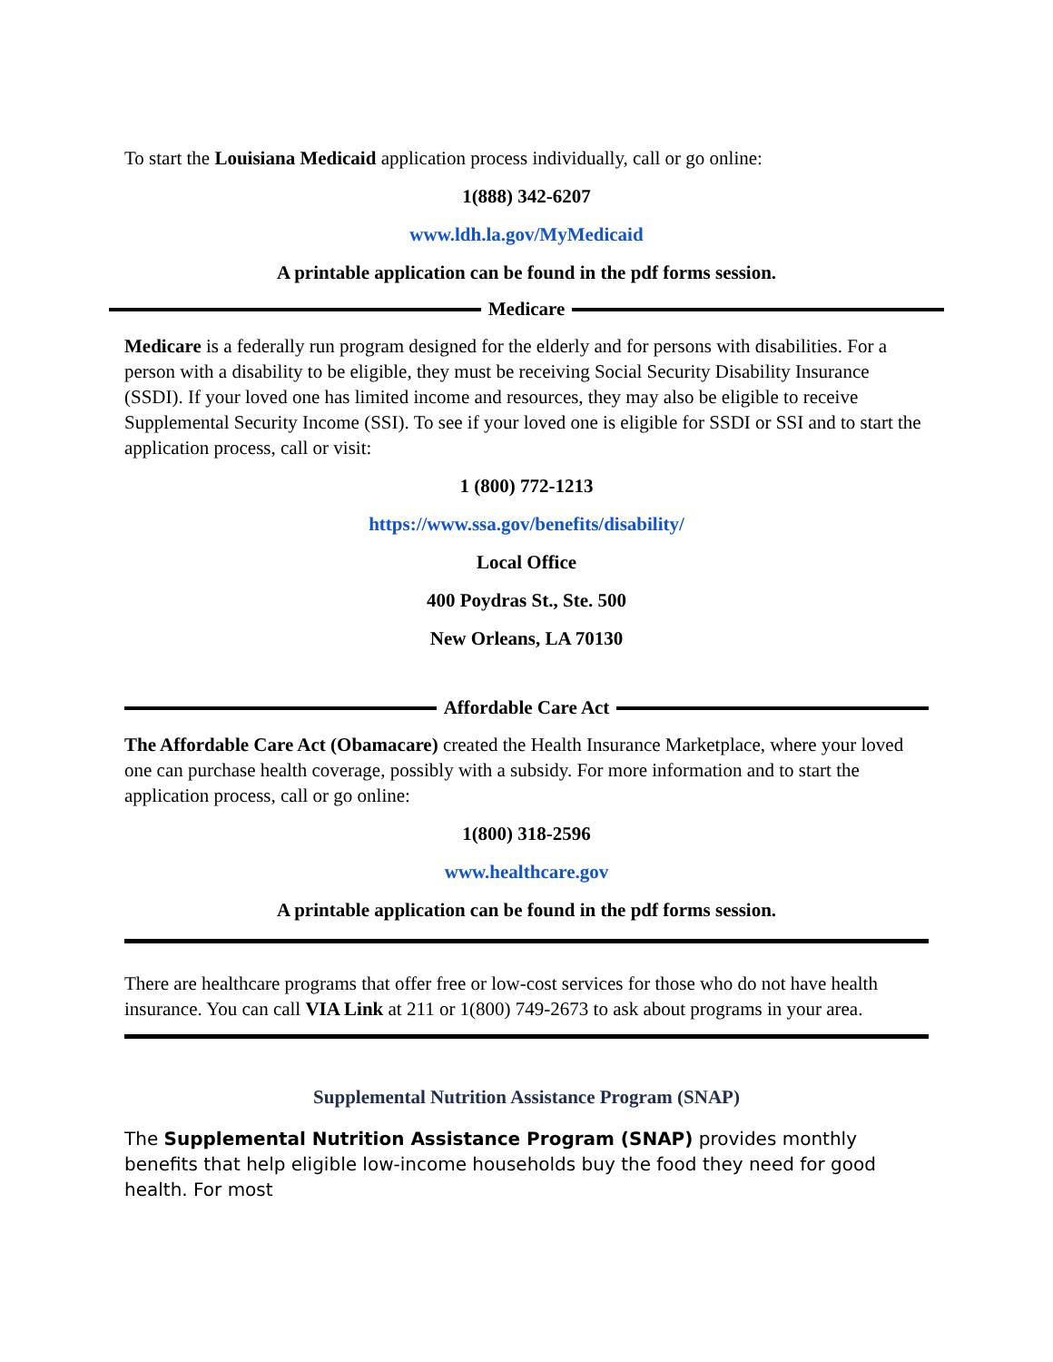To start the Louisiana Medicaid application process individually, call or go online:
1(888) 342-6207
www.ldh.la.gov/MyMedicaid
A printable application can be found in the pdf forms session.
Medicare
Medicare is a federally run program designed for the elderly and for persons with disabilities. For a person with a disability to be eligible, they must be receiving Social Security Disability Insurance (SSDI). If your loved one has limited income and resources, they may also be eligible to receive Supplemental Security Income (SSI). To see if your loved one is eligible for SSDI or SSI and to start the application process, call or visit:
1 (800) 772-1213
https://www.ssa.gov/benefits/disability/
Local Office
400 Poydras St., Ste. 500
New Orleans, LA 70130
Affordable Care Act
The Affordable Care Act (Obamacare) created the Health Insurance Marketplace, where your loved one can purchase health coverage, possibly with a subsidy. For more information and to start the application process, call or go online:
1(800) 318-2596
www.healthcare.gov
A printable application can be found in the pdf forms session.
There are healthcare programs that offer free or low-cost services for those who do not have health insurance. You can call VIA Link at 211 or 1(800) 749-2673 to ask about programs in your area.
Supplemental Nutrition Assistance Program (SNAP)
The Supplemental Nutrition Assistance Program (SNAP) provides monthly benefits that help eligible low-income households buy the food they need for good health. For most